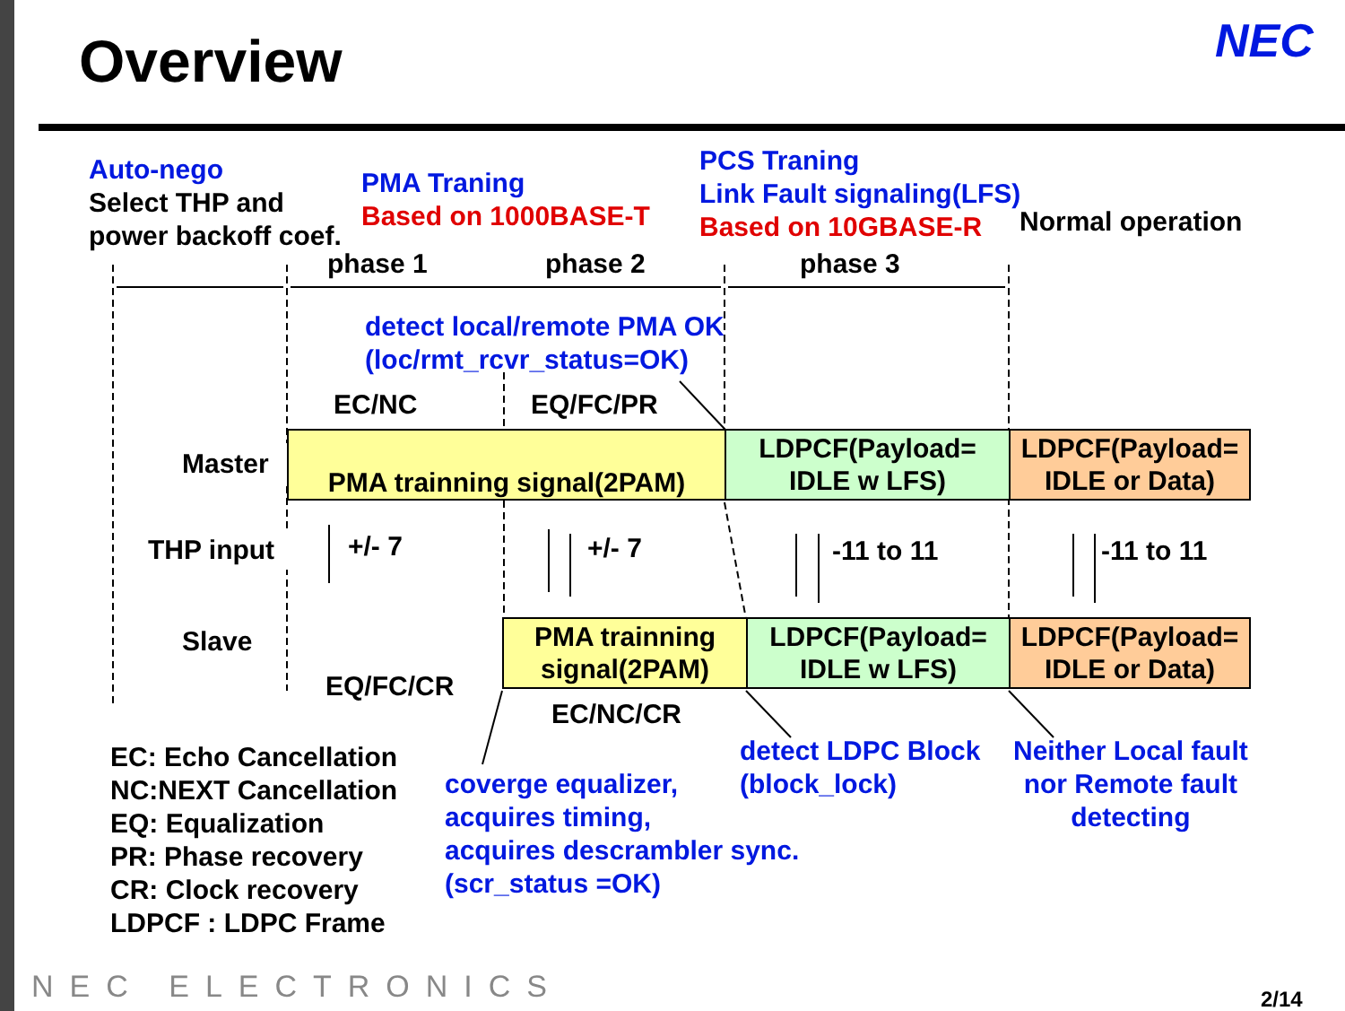Overview NEC
Auto-nego
Select THP and
power backoff coef.
PMA Traning
Based on 1000BASE-T
PCS Traning
Link Fault signaling(LFS)
Based on 10GBASE-R
Normal operation
phase 1 phase 2 phase 3
detect local/remote PMA OK
(loc/rmt_rcvr_status=OK)
EC/NC EQ/FC/PR
Master PMA trainning signal(2PAM)
LDPCF(Payload=
IDLE w LFS)
LDPCF(Payload=
IDLE or Data)
THP input +/- 7 +/- 7 -11 to 11 -11 to 11
Slave
PMA trainning
signal(2PAM)
LDPCF(Payload=
IDLE w LFS)
LDPCF(Payload=
IDLE or Data)
EQ/FC/CR
EC/NC/CR
EC: Echo Cancellation
NC:NEXT Cancellation
EQ: Equalization
PR: Phase recovery
CR: Clock recovery
LDPCF : LDPC Frame
coverge equalizer,
acquires timing,
acquires descrambler sync.
(scr_status =OK)
detect LDPC Block
(block_lock)
Neither Local fault
nor Remote fault
detecting
NEC ELECTRONICS 2/14